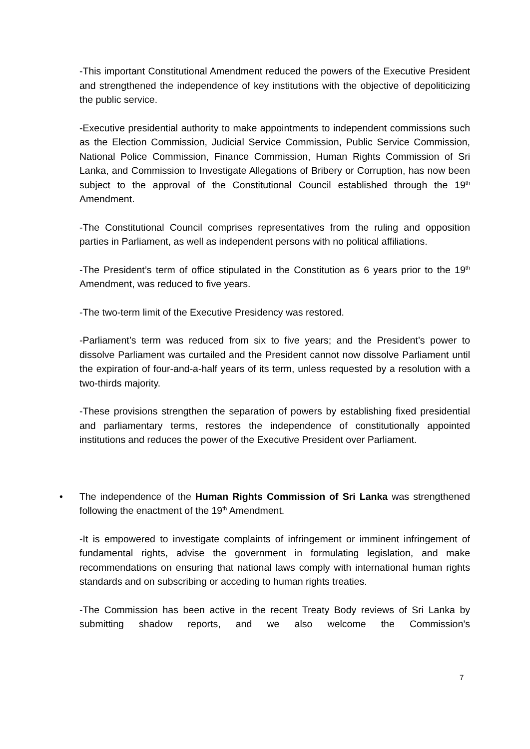-This important Constitutional Amendment reduced the powers of the Executive President and strengthened the independence of key institutions with the objective of depoliticizing the public service.
-Executive presidential authority to make appointments to independent commissions such as the Election Commission, Judicial Service Commission, Public Service Commission, National Police Commission, Finance Commission, Human Rights Commission of Sri Lanka, and Commission to Investigate Allegations of Bribery or Corruption, has now been subject to the approval of the Constitutional Council established through the 19<sup>th</sup> Amendment.
-The Constitutional Council comprises representatives from the ruling and opposition parties in Parliament, as well as independent persons with no political affiliations.
-The President’s term of office stipulated in the Constitution as 6 years prior to the 19<sup>th</sup> Amendment, was reduced to five years.
-The two-term limit of the Executive Presidency was restored.
-Parliament’s term was reduced from six to five years; and the President’s power to dissolve Parliament was curtailed and the President cannot now dissolve Parliament until the expiration of four-and-a-half years of its term, unless requested by a resolution with a two-thirds majority.
-These provisions strengthen the separation of powers by establishing fixed presidential and parliamentary terms, restores the independence of constitutionally appointed institutions and reduces the power of the Executive President over Parliament.
• The independence of the Human Rights Commission of Sri Lanka was strengthened following the enactment of the 19<sup>th</sup> Amendment.
-It is empowered to investigate complaints of infringement or imminent infringement of fundamental rights, advise the government in formulating legislation, and make recommendations on ensuring that national laws comply with international human rights standards and on subscribing or acceding to human rights treaties.
-The Commission has been active in the recent Treaty Body reviews of Sri Lanka by submitting shadow reports, and we also welcome the Commission’s
7